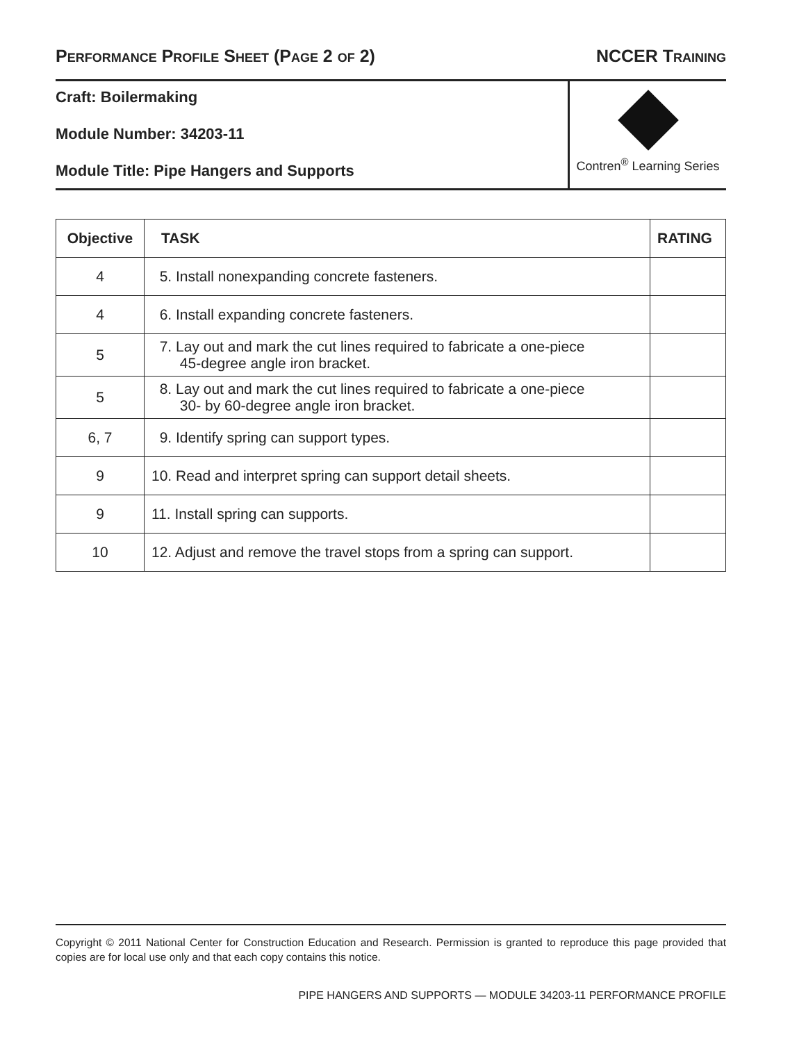PERFORMANCE PROFILE SHEET (PAGE 2 OF 2)
NCCER TRAINING
Craft: Boilermaking
Module Number: 34203-11
Module Title: Pipe Hangers and Supports
Contren<sup>®</sup> Learning Series
| Objective | TASK | RATING |
| --- | --- | --- |
| 4 | 5. Install nonexpanding concrete fasteners. | |
| 4 | 6. Install expanding concrete fasteners. | |
| 5 | 7. Lay out and mark the cut lines required to fabricate a one-piece 45-degree angle iron bracket. | |
| 5 | 8. Lay out and mark the cut lines required to fabricate a one-piece 30- by 60-degree angle iron bracket. | |
| 6, 7 | 9. Identify spring can support types. | |
| 9 | 10. Read and interpret spring can support detail sheets. | |
| 9 | 11. Install spring can supports. | |
| 10 | 12. Adjust and remove the travel stops from a spring can support. | |
Copyright © 2011 National Center for Construction Education and Research. Permission is granted to reproduce this page provided that copies are for local use only and that each copy contains this notice.
PIPE HANGERS AND SUPPORTS — MODULE 34203-11 PERFORMANCE PROFILE